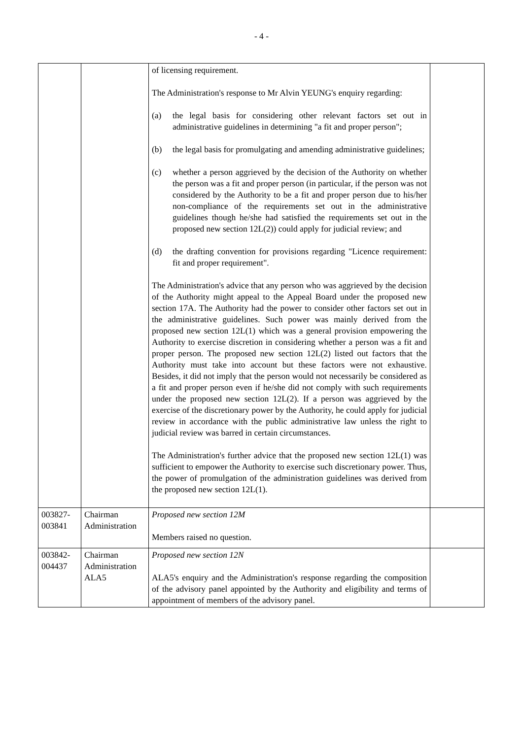- 4 -
| | | of licensing requirement. The Administration's response to Mr Alvin YEUNG's enquiry regarding: (a) the legal basis for considering other relevant factors set out in administrative guidelines in determining "a fit and proper person"; (b) the legal basis for promulgating and amending administrative guidelines; (c) whether a person aggrieved by the decision of the Authority on whether the person was a fit and proper person (in particular, if the person was not considered by the Authority to be a fit and proper person due to his/her non-compliance of the requirements set out in the administrative guidelines though he/she had satisfied the requirements set out in the proposed new section 12L(2)) could apply for judicial review; and (d) the drafting convention for provisions regarding "Licence requirement: fit and proper requirement". The Administration's advice that any person who was aggrieved by the decision of the Authority might appeal to the Appeal Board under the proposed new section 17A. The Authority had the power to consider other factors set out in the administrative guidelines. Such power was mainly derived from the proposed new section 12L(1) which was a general provision empowering the Authority to exercise discretion in considering whether a person was a fit and proper person. The proposed new section 12L(2) listed out factors that the Authority must take into account but these factors were not exhaustive. Besides, it did not imply that the person would not necessarily be considered as a fit and proper person even if he/she did not comply with such requirements under the proposed new section 12L(2). If a person was aggrieved by the exercise of the discretionary power by the Authority, he could apply for judicial review in accordance with the public administrative law unless the right to judicial review was barred in certain circumstances. The Administration's further advice that the proposed new section 12L(1) was sufficient to empower the Authority to exercise such discretionary power. Thus, the power of promulgation of the administration guidelines was derived from the proposed new section 12L(1). | |
| 003827- 003841 | Chairman Administration | Proposed new section 12M Members raised no question. | |
| 003842- 004437 | Chairman Administration ALA5 | Proposed new section 12N ALA5's enquiry and the Administration's response regarding the composition of the advisory panel appointed by the Authority and eligibility and terms of appointment of members of the advisory panel. | |